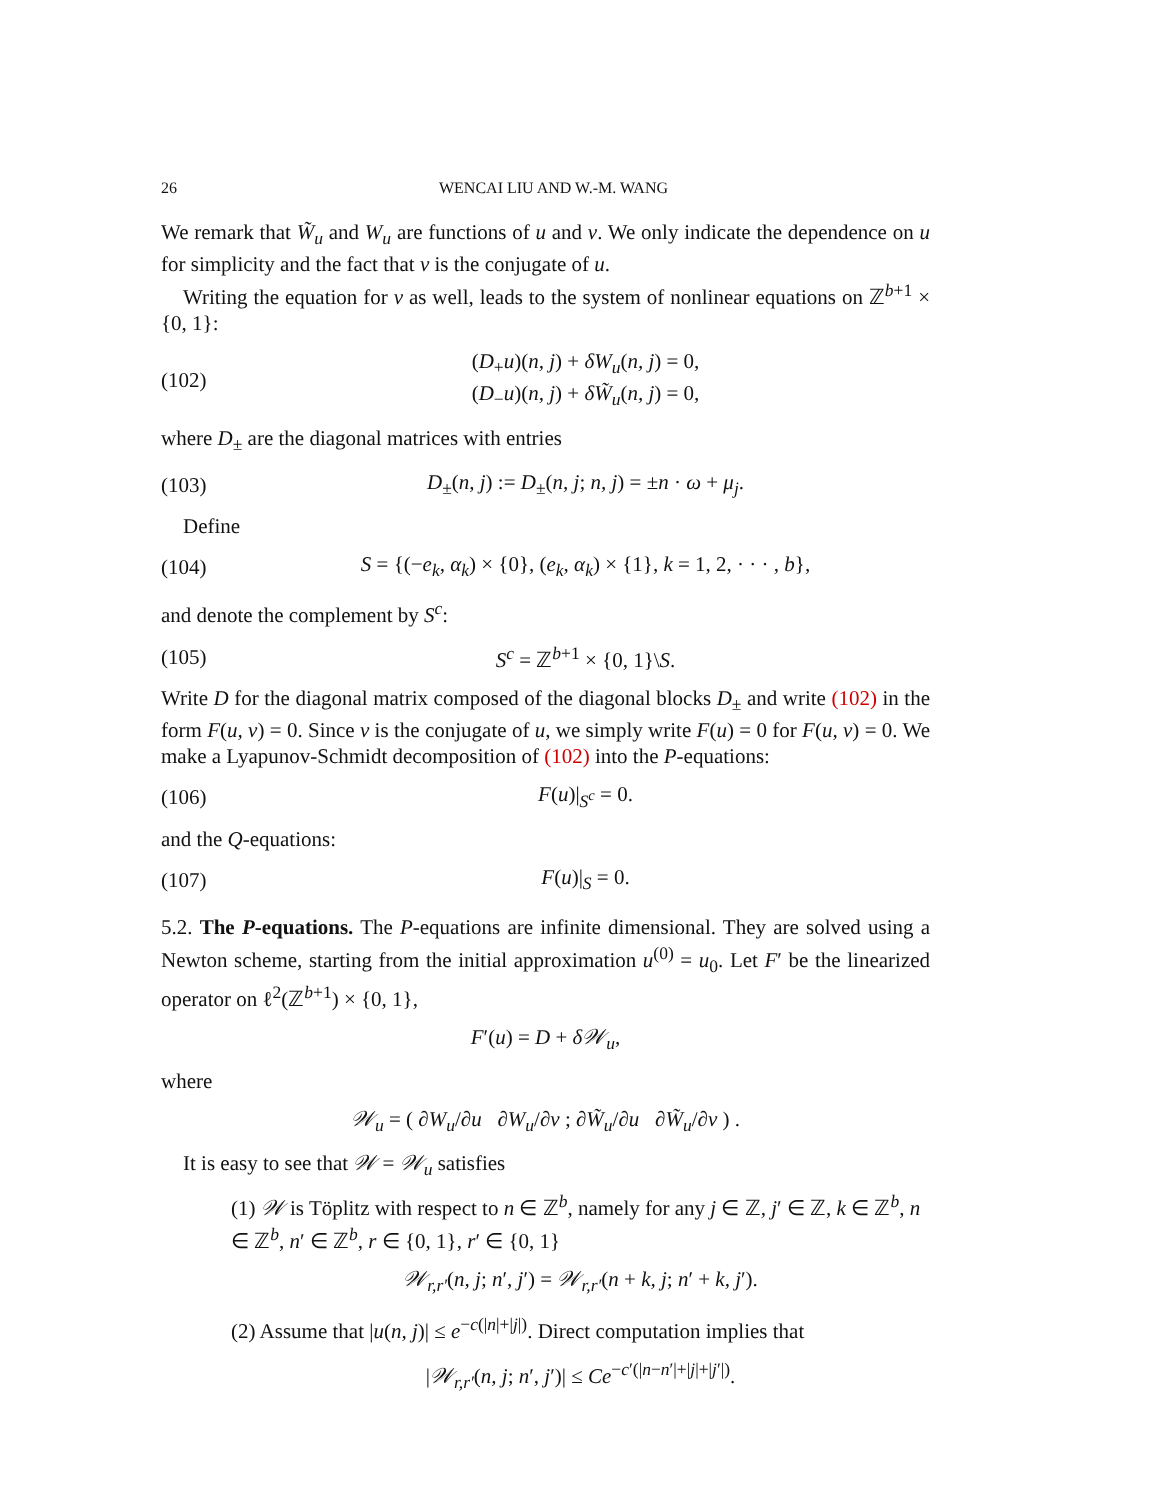26 WENCAI LIU AND W.-M. WANG
We remark that W̃<sub>u</sub> and W<sub>u</sub> are functions of u and v. We only indicate the dependence on u for simplicity and the fact that v is the conjugate of u.
Writing the equation for v as well, leads to the system of nonlinear equations on ℤ<sup>b+1</sup> × {0, 1}:
(102) (D<sub>+</sub>u)(n, j) + δW<sub>u</sub>(n, j) = 0,
(D<sub>−</sub>u)(n, j) + δW̃<sub>u</sub>(n, j) = 0,
where D<sub>±</sub> are the diagonal matrices with entries
(103) D<sub>±</sub>(n, j) := D<sub>±</sub>(n, j; n, j) = ±n · ω + μ<sub>j</sub>.
Define
(104) S = {(−e<sub>k</sub>, α<sub>k</sub>) × {0}, (e<sub>k</sub>, α<sub>k</sub>) × {1}, k = 1, 2, · · · , b},
and denote the complement by S<sup>c</sup>:
(105) S<sup>c</sup> = ℤ<sup>b+1</sup> × {0, 1}\S.
Write D for the diagonal matrix composed of the diagonal blocks D<sub>±</sub> and write (102) in the form F(u, v) = 0. Since v is the conjugate of u, we simply write F(u) = 0 for F(u, v) = 0. We make a Lyapunov-Schmidt decomposition of (102) into the P-equations:
(106) F(u)|<sub>S<sup>c</sup></sub> = 0.
and the Q-equations:
(107) F(u)|<sub>S</sub> = 0.
5.2. The P-equations. The P-equations are infinite dimensional. They are solved using a Newton scheme, starting from the initial approximation u<sup>(0)</sup> = u<sub>0</sub>. Let F′ be the linearized operator on ℓ<sup>2</sup>(ℤ<sup>b+1</sup>) × {0, 1},
F′(u) = D + δ𝒲<sub>u</sub>,
where
𝒲<sub>u</sub> = ( ∂W<sub>u</sub>/∂u ∂W<sub>u</sub>/∂v ; ∂W̃<sub>u</sub>/∂u ∂W̃<sub>u</sub>/∂v ) .
It is easy to see that 𝒲 = 𝒲<sub>u</sub> satisfies
(1) 𝒲 is Töplitz with respect to n ∈ ℤ<sup>b</sup>, namely for any j ∈ ℤ, j′ ∈ ℤ, k ∈ ℤ<sup>b</sup>, n ∈ ℤ<sup>b</sup>, n′ ∈ ℤ<sup>b</sup>, r ∈ {0, 1}, r′ ∈ {0, 1}
𝒲<sub>r,r′</sub>(n, j; n′, j′) = 𝒲<sub>r,r′</sub>(n + k, j; n′ + k, j′).
(2) Assume that |u(n, j)| ≤ e<sup>−c(|n|+|j|)</sup>. Direct computation implies that
|𝒲<sub>r,r′</sub>(n, j; n′, j′)| ≤ Ce<sup>−c′(|n−n′|+|j|+|j′|)</sup>.